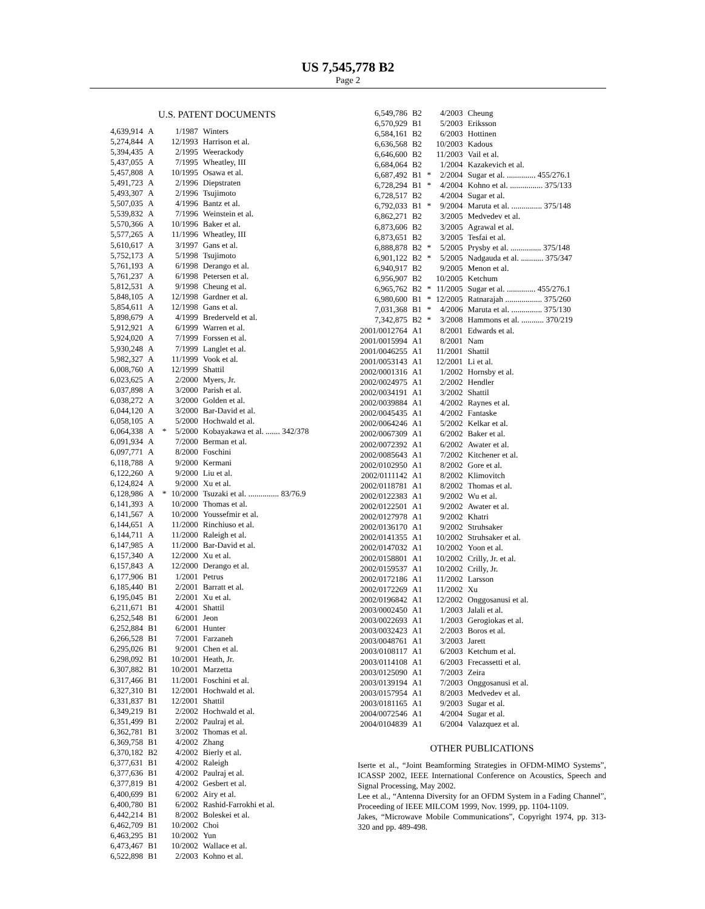US 7,545,778 B2
Page 2
U.S. PATENT DOCUMENTS
| 4,639,914 | A | | 1/1987 | Winters |
| 5,274,844 | A | | 12/1993 | Harrison et al. |
| 5,394,435 | A | | 2/1995 | Weerackody |
| 5,437,055 | A | | 7/1995 | Wheatley, III |
| 5,457,808 | A | | 10/1995 | Osawa et al. |
| 5,491,723 | A | | 2/1996 | Diepstraten |
| 5,493,307 | A | | 2/1996 | Tsujimoto |
| 5,507,035 | A | | 4/1996 | Bantz et al. |
| 5,539,832 | A | | 7/1996 | Weinstein et al. |
| 5,570,366 | A | | 10/1996 | Baker et al. |
| 5,577,265 | A | | 11/1996 | Wheatley, III |
| 5,610,617 | A | | 3/1997 | Gans et al. |
| 5,752,173 | A | | 5/1998 | Tsujimoto |
| 5,761,193 | A | | 6/1998 | Derango et al. |
| 5,761,237 | A | | 6/1998 | Petersen et al. |
| 5,812,531 | A | | 9/1998 | Cheung et al. |
| 5,848,105 | A | | 12/1998 | Gardner et al. |
| 5,854,611 | A | | 12/1998 | Gans et al. |
| 5,898,679 | A | | 4/1999 | Brederveld et al. |
| 5,912,921 | A | | 6/1999 | Warren et al. |
| 5,924,020 | A | | 7/1999 | Forssen et al. |
| 5,930,248 | A | | 7/1999 | Langlet et al. |
| 5,982,327 | A | | 11/1999 | Vook et al. |
| 6,008,760 | A | | 12/1999 | Shattil |
| 6,023,625 | A | | 2/2000 | Myers, Jr. |
| 6,037,898 | A | | 3/2000 | Parish et al. |
| 6,038,272 | A | | 3/2000 | Golden et al. |
| 6,044,120 | A | | 3/2000 | Bar-David et al. |
| 6,058,105 | A | | 5/2000 | Hochwald et al. |
| 6,064,338 | A | * | 5/2000 | Kobayakawa et al. ....... 342/378 |
| 6,091,934 | A | | 7/2000 | Berman et al. |
| 6,097,771 | A | | 8/2000 | Foschini |
| 6,118,788 | A | | 9/2000 | Kermani |
| 6,122,260 | A | | 9/2000 | Liu et al. |
| 6,124,824 | A | | 9/2000 | Xu et al. |
| 6,128,986 | A | * | 10/2000 | Tsuzaki et al. ............... 83/76.9 |
| 6,141,393 | A | | 10/2000 | Thomas et al. |
| 6,141,567 | A | | 10/2000 | Youssefmir et al. |
| 6,144,651 | A | | 11/2000 | Rinchiuso et al. |
| 6,144,711 | A | | 11/2000 | Raleigh et al. |
| 6,147,985 | A | | 11/2000 | Bar-David et al. |
| 6,157,340 | A | | 12/2000 | Xu et al. |
| 6,157,843 | A | | 12/2000 | Derango et al. |
| 6,177,906 | B1 | | 1/2001 | Petrus |
| 6,185,440 | B1 | | 2/2001 | Barratt et al. |
| 6,195,045 | B1 | | 2/2001 | Xu et al. |
| 6,211,671 | B1 | | 4/2001 | Shattil |
| 6,252,548 | B1 | | 6/2001 | Jeon |
| 6,252,884 | B1 | | 6/2001 | Hunter |
| 6,266,528 | B1 | | 7/2001 | Farzaneh |
| 6,295,026 | B1 | | 9/2001 | Chen et al. |
| 6,298,092 | B1 | | 10/2001 | Heath, Jr. |
| 6,307,882 | B1 | | 10/2001 | Marzetta |
| 6,317,466 | B1 | | 11/2001 | Foschini et al. |
| 6,327,310 | B1 | | 12/2001 | Hochwald et al. |
| 6,331,837 | B1 | | 12/2001 | Shattil |
| 6,349,219 | B1 | | 2/2002 | Hochwald et al. |
| 6,351,499 | B1 | | 2/2002 | Paulraj et al. |
| 6,362,781 | B1 | | 3/2002 | Thomas et al. |
| 6,369,758 | B1 | | 4/2002 | Zhang |
| 6,370,182 | B2 | | 4/2002 | Bierly et al. |
| 6,377,631 | B1 | | 4/2002 | Raleigh |
| 6,377,636 | B1 | | 4/2002 | Paulraj et al. |
| 6,377,819 | B1 | | 4/2002 | Gesbert et al. |
| 6,400,699 | B1 | | 6/2002 | Airy et al. |
| 6,400,780 | B1 | | 6/2002 | Rashid-Farrokhi et al. |
| 6,442,214 | B1 | | 8/2002 | Boleskei et al. |
| 6,462,709 | B1 | | 10/2002 | Choi |
| 6,463,295 | B1 | | 10/2002 | Yun |
| 6,473,467 | B1 | | 10/2002 | Wallace et al. |
| 6,522,898 | B1 | | 2/2003 | Kohno et al. |
| 6,549,786 | B2 | | 4/2003 | Cheung |
| 6,570,929 | B1 | | 5/2003 | Eriksson |
| 6,584,161 | B2 | | 6/2003 | Hottinen |
| 6,636,568 | B2 | | 10/2003 | Kadous |
| 6,646,600 | B2 | | 11/2003 | Vail et al. |
| 6,684,064 | B2 | | 1/2004 | Kazakevich et al. |
| 6,687,492 | B1 | * | 2/2004 | Sugar et al. .............. 455/276.1 |
| 6,728,294 | B1 | * | 4/2004 | Kohno et al. ................ 375/133 |
| 6,728,517 | B2 | | 4/2004 | Sugar et al. |
| 6,792,033 | B1 | * | 9/2004 | Maruta et al. ............... 375/148 |
| 6,862,271 | B2 | | 3/2005 | Medvedev et al. |
| 6,873,606 | B2 | | 3/2005 | Agrawal et al. |
| 6,873,651 | B2 | | 3/2005 | Tesfai et al. |
| 6,888,878 | B2 | * | 5/2005 | Prysby et al. ............... 375/148 |
| 6,901,122 | B2 | * | 5/2005 | Nadgauda et al. ........... 375/347 |
| 6,940,917 | B2 | | 9/2005 | Menon et al. |
| 6,956,907 | B2 | | 10/2005 | Ketchum |
| 6,965,762 | B2 | * | 11/2005 | Sugar et al. .............. 455/276.1 |
| 6,980,600 | B1 | * | 12/2005 | Ratnarajah .................. 375/260 |
| 7,031,368 | B1 | * | 4/2006 | Maruta et al. ............... 375/130 |
| 7,342,875 | B2 | * | 3/2008 | Hammons et al. ........... 370/219 |
| 2001/0012764 | A1 | | 8/2001 | Edwards et al. |
| 2001/0015994 | A1 | | 8/2001 | Nam |
| 2001/0046255 | A1 | | 11/2001 | Shattil |
| 2001/0053143 | A1 | | 12/2001 | Li et al. |
| 2002/0001316 | A1 | | 1/2002 | Hornsby et al. |
| 2002/0024975 | A1 | | 2/2002 | Hendler |
| 2002/0034191 | A1 | | 3/2002 | Shattil |
| 2002/0039884 | A1 | | 4/2002 | Raynes et al. |
| 2002/0045435 | A1 | | 4/2002 | Fantaske |
| 2002/0064246 | A1 | | 5/2002 | Kelkar et al. |
| 2002/0067309 | A1 | | 6/2002 | Baker et al. |
| 2002/0072392 | A1 | | 6/2002 | Awater et al. |
| 2002/0085643 | A1 | | 7/2002 | Kitchener et al. |
| 2002/0102950 | A1 | | 8/2002 | Gore et al. |
| 2002/0111142 | A1 | | 8/2002 | Klimovitch |
| 2002/0118781 | A1 | | 8/2002 | Thomas et al. |
| 2002/0122383 | A1 | | 9/2002 | Wu et al. |
| 2002/0122501 | A1 | | 9/2002 | Awater et al. |
| 2002/0127978 | A1 | | 9/2002 | Khatri |
| 2002/0136170 | A1 | | 9/2002 | Struhsaker |
| 2002/0141355 | A1 | | 10/2002 | Struhsaker et al. |
| 2002/0147032 | A1 | | 10/2002 | Yoon et al. |
| 2002/0158801 | A1 | | 10/2002 | Crilly, Jr. et al. |
| 2002/0159537 | A1 | | 10/2002 | Crilly, Jr. |
| 2002/0172186 | A1 | | 11/2002 | Larsson |
| 2002/0172269 | A1 | | 11/2002 | Xu |
| 2002/0196842 | A1 | | 12/2002 | Onggosanusi et al. |
| 2003/0002450 | A1 | | 1/2003 | Jalali et al. |
| 2003/0022693 | A1 | | 1/2003 | Gerogiokas et al. |
| 2003/0032423 | A1 | | 2/2003 | Boros et al. |
| 2003/0048761 | A1 | | 3/2003 | Jarett |
| 2003/0108117 | A1 | | 6/2003 | Ketchum et al. |
| 2003/0114108 | A1 | | 6/2003 | Frecassetti et al. |
| 2003/0125090 | A1 | | 7/2003 | Zeira |
| 2003/0139194 | A1 | | 7/2003 | Onggosanusi et al. |
| 2003/0157954 | A1 | | 8/2003 | Medvedev et al. |
| 2003/0181165 | A1 | | 9/2003 | Sugar et al. |
| 2004/0072546 | A1 | | 4/2004 | Sugar et al. |
| 2004/0104839 | A1 | | 6/2004 | Valazquez et al. |
OTHER PUBLICATIONS
Iserte et al., “Joint Beamforming Strategies in OFDM-MIMO Systems”, ICASSP 2002, IEEE International Conference on Acoustics, Speech and Signal Processing, May 2002.
Lee et al., “Antenna Diversity for an OFDM System in a Fading Channel”, Proceeding of IEEE MILCOM 1999, Nov. 1999, pp. 1104-1109.
Jakes, “Microwave Mobile Communications”, Copyright 1974, pp. 313-320 and pp. 489-498.